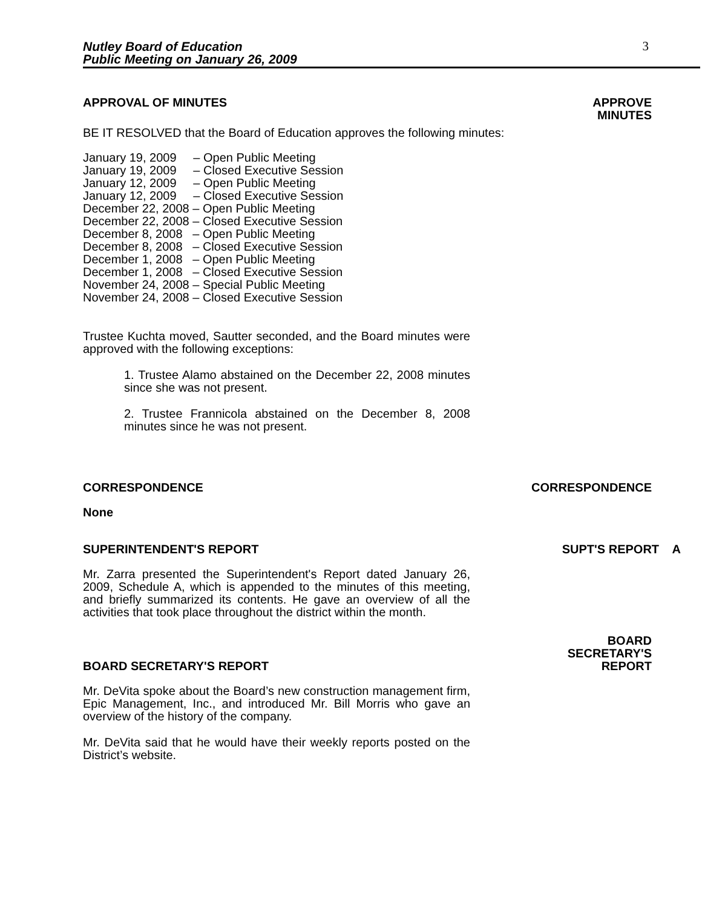Nutley Board of Education
Public Meeting on January 26, 2009
3
APPROVAL OF MINUTES APPROVE
MINUTES
BE IT RESOLVED that the Board of Education approves the following minutes:
January 19, 2009 – Open Public Meeting January 19, 2009 – Closed Executive Session January 12, 2009 – Open Public Meeting January 12, 2009 – Closed Executive Session December 22, 2008 – Open Public Meeting December 22, 2008 – Closed Executive Session December 8, 2008 – Open Public Meeting December 8, 2008 – Closed Executive Session December 1, 2008 – Open Public Meeting December 1, 2008 – Closed Executive Session November 24, 2008 – Special Public Meeting November 24, 2008 – Closed Executive Session
Trustee Kuchta moved, Sautter seconded, and the Board minutes were approved with the following exceptions:
1. Trustee Alamo abstained on the December 22, 2008 minutes since she was not present.
2. Trustee Frannicola abstained on the December 8, 2008 minutes since he was not present.
CORRESPONDENCE CORRESPONDENCE
None
SUPERINTENDENT'S REPORT SUPT'S REPORT A
Mr. Zarra presented the Superintendent's Report dated January 26, 2009, Schedule A, which is appended to the minutes of this meeting, and briefly summarized its contents. He gave an overview of all the activities that took place throughout the district within the month.
BOARD SECRETARY'S REPORT
BOARD
SECRETARY'S
REPORT
Mr. DeVita spoke about the Board’s new construction management firm, Epic Management, Inc., and introduced Mr. Bill Morris who gave an overview of the history of the company.
Mr. DeVita said that he would have their weekly reports posted on the District’s website.